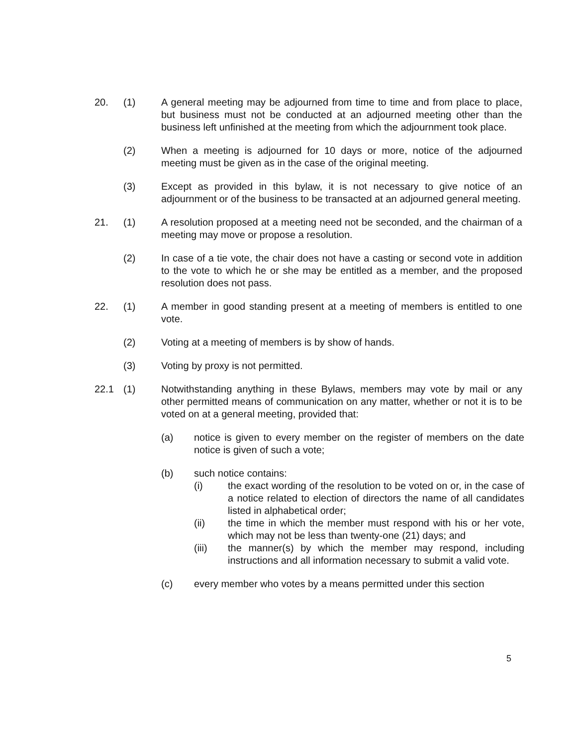20. (1) A general meeting may be adjourned from time to time and from place to place, but business must not be conducted at an adjourned meeting other than the business left unfinished at the meeting from which the adjournment took place.
(2) When a meeting is adjourned for 10 days or more, notice of the adjourned meeting must be given as in the case of the original meeting.
(3) Except as provided in this bylaw, it is not necessary to give notice of an adjournment or of the business to be transacted at an adjourned general meeting.
21. (1) A resolution proposed at a meeting need not be seconded, and the chairman of a meeting may move or propose a resolution.
(2) In case of a tie vote, the chair does not have a casting or second vote in addition to the vote to which he or she may be entitled as a member, and the proposed resolution does not pass.
22. (1) A member in good standing present at a meeting of members is entitled to one vote.
(2) Voting at a meeting of members is by show of hands.
(3) Voting by proxy is not permitted.
22.1 (1) Notwithstanding anything in these Bylaws, members may vote by mail or any other permitted means of communication on any matter, whether or not it is to be voted on at a general meeting, provided that:
(a) notice is given to every member on the register of members on the date notice is given of such a vote;
(b) such notice contains:
(i) the exact wording of the resolution to be voted on or, in the case of a notice related to election of directors the name of all candidates listed in alphabetical order;
(ii) the time in which the member must respond with his or her vote, which may not be less than twenty-one (21) days; and
(iii) the manner(s) by which the member may respond, including instructions and all information necessary to submit a valid vote.
(c) every member who votes by a means permitted under this section
5